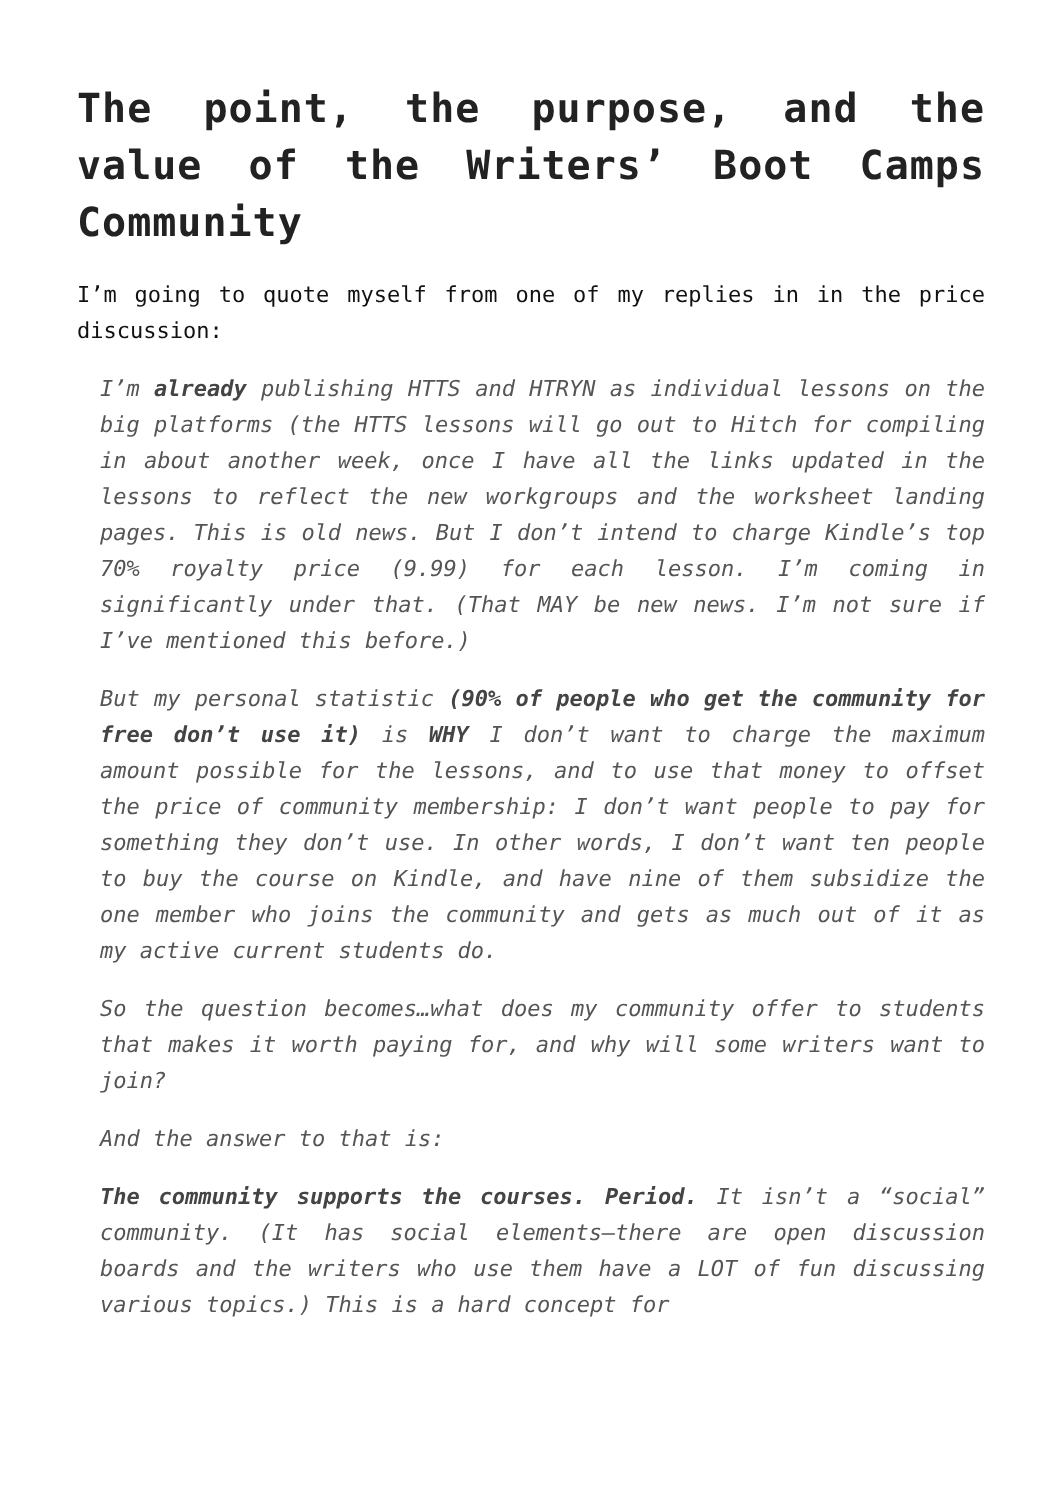The point, the purpose, and the value of the Writers’ Boot Camps Community
I’m going to quote myself from one of my replies in in the price discussion:
I’m already publishing HTTS and HTRYN as individual lessons on the big platforms (the HTTS lessons will go out to Hitch for compiling in about another week, once I have all the links updated in the lessons to reflect the new workgroups and the worksheet landing pages. This is old news. But I don’t intend to charge Kindle’s top 70% royalty price (9.99) for each lesson. I’m coming in significantly under that. (That MAY be new news. I’m not sure if I’ve mentioned this before.)
But my personal statistic (90% of people who get the community for free don’t use it) is WHY I don’t want to charge the maximum amount possible for the lessons, and to use that money to offset the price of community membership: I don’t want people to pay for something they don’t use. In other words, I don’t want ten people to buy the course on Kindle, and have nine of them subsidize the one member who joins the community and gets as much out of it as my active current students do.
So the question becomes…what does my community offer to students that makes it worth paying for, and why will some writers want to join?
And the answer to that is:
The community supports the courses. Period. It isn’t a “social” community. (It has social elements—there are open discussion boards and the writers who use them have a LOT of fun discussing various topics.) This is a hard concept for